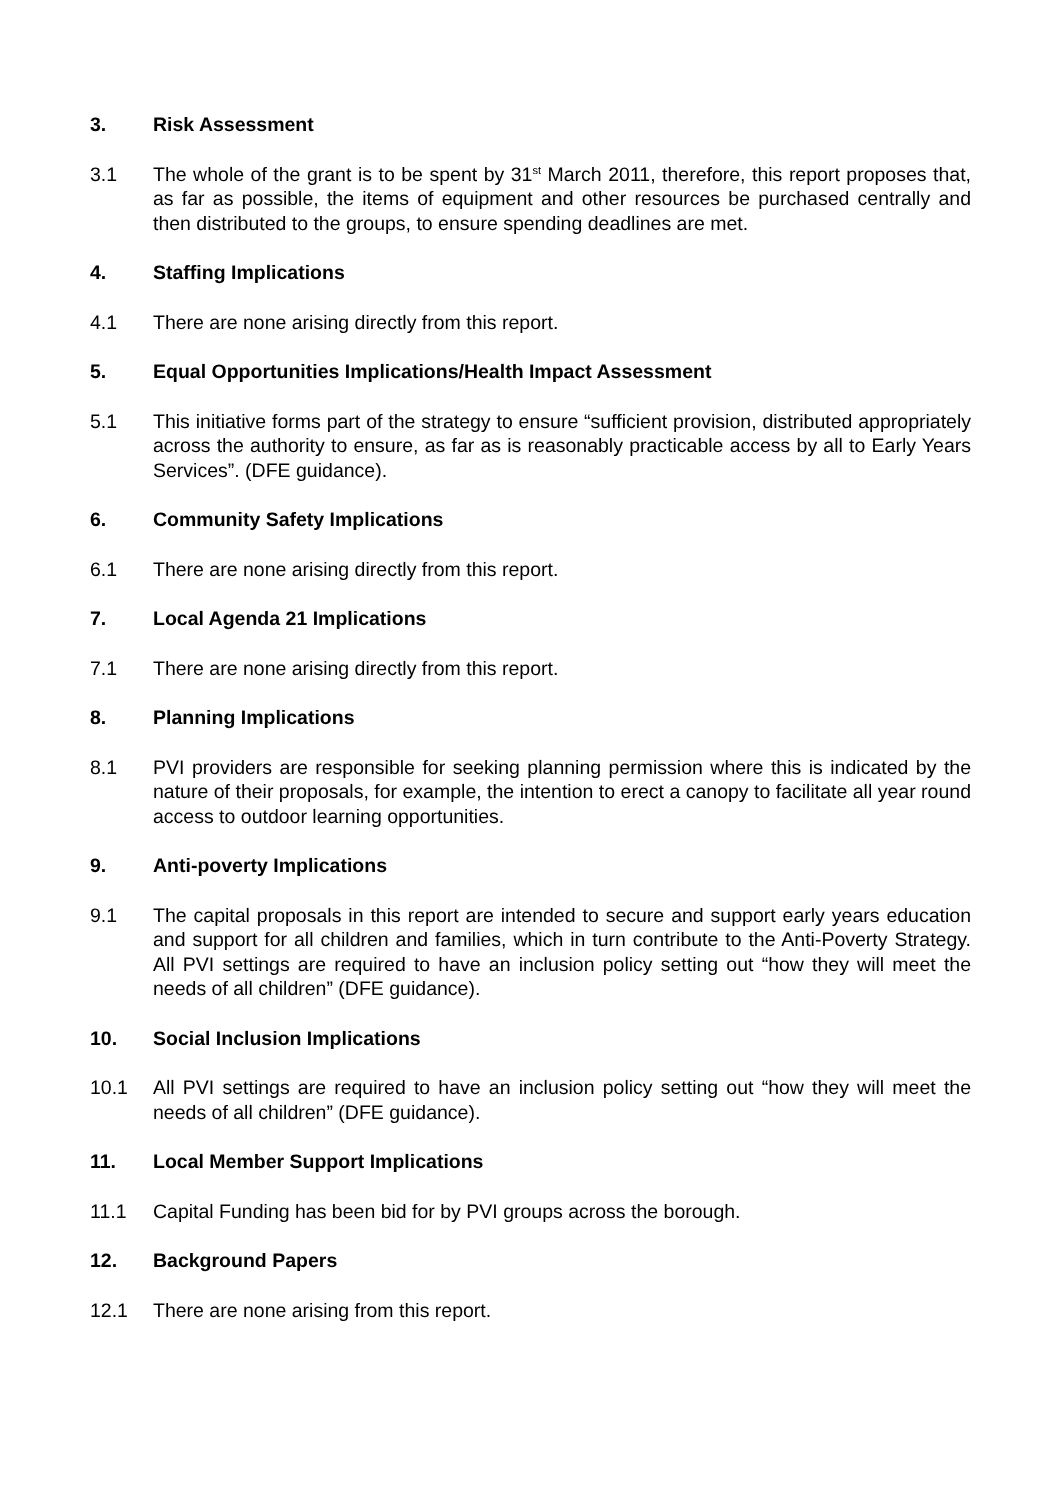3. Risk Assessment
3.1 The whole of the grant is to be spent by 31<sup>st</sup> March 2011, therefore, this report proposes that, as far as possible, the items of equipment and other resources be purchased centrally and then distributed to the groups, to ensure spending deadlines are met.
4. Staffing Implications
4.1 There are none arising directly from this report.
5. Equal Opportunities Implications/Health Impact Assessment
5.1 This initiative forms part of the strategy to ensure “sufficient provision, distributed appropriately across the authority to ensure, as far as is reasonably practicable access by all to Early Years Services”. (DFE guidance).
6. Community Safety Implications
6.1 There are none arising directly from this report.
7. Local Agenda 21 Implications
7.1 There are none arising directly from this report.
8. Planning Implications
8.1 PVI providers are responsible for seeking planning permission where this is indicated by the nature of their proposals, for example, the intention to erect a canopy to facilitate all year round access to outdoor learning opportunities.
9. Anti-poverty Implications
9.1 The capital proposals in this report are intended to secure and support early years education and support for all children and families, which in turn contribute to the Anti-Poverty Strategy. All PVI settings are required to have an inclusion policy setting out “how they will meet the needs of all children” (DFE guidance).
10. Social Inclusion Implications
10.1 All PVI settings are required to have an inclusion policy setting out “how they will meet the needs of all children” (DFE guidance).
11. Local Member Support Implications
11.1 Capital Funding has been bid for by PVI groups across the borough.
12. Background Papers
12.1 There are none arising from this report.